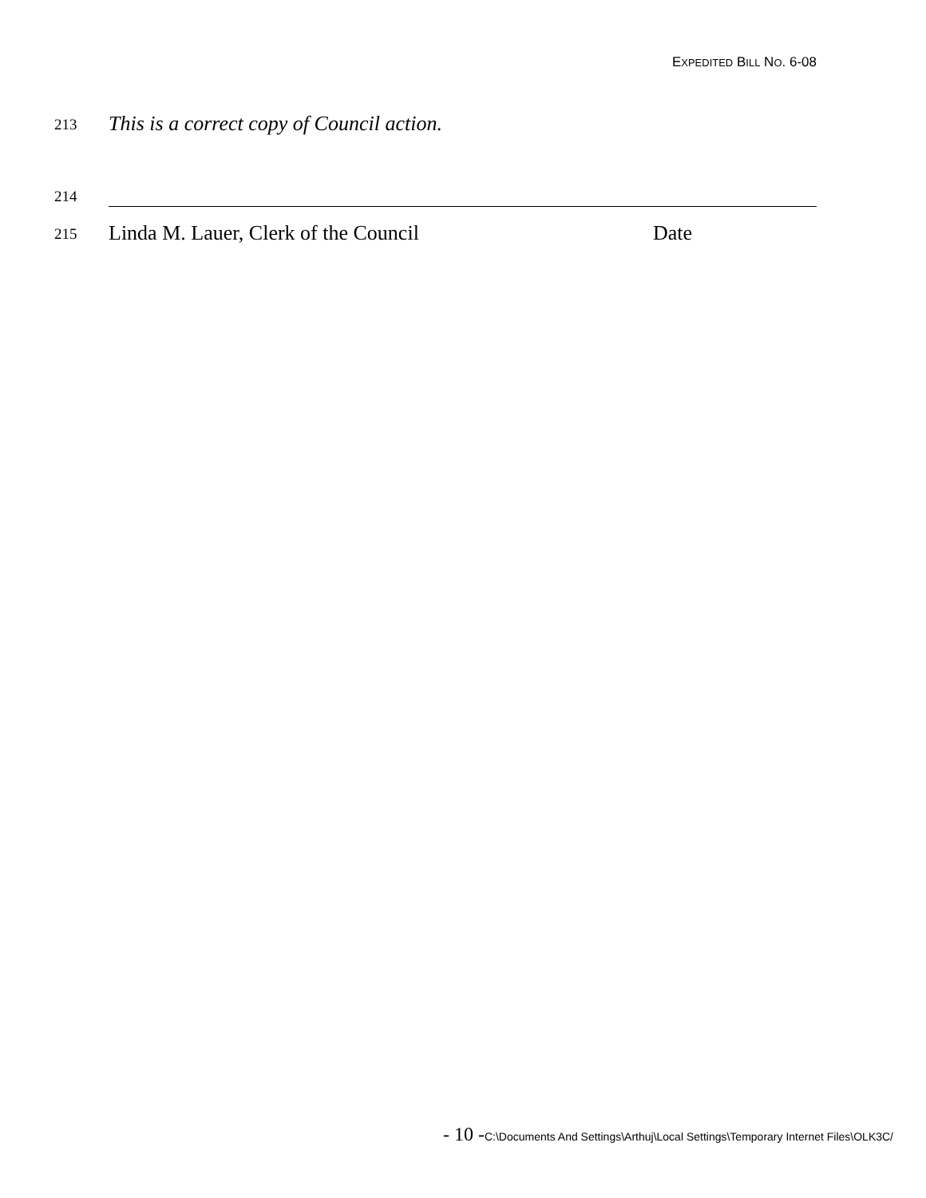EXPEDITED BILL NO. 6-08
213
This is a correct copy of Council action.
214
215
Linda M. Lauer, Clerk of the Council Date
- 10 -C:\Documents And Settings\Arthuj\Local Settings\Temporary Internet Files\OLK3C/